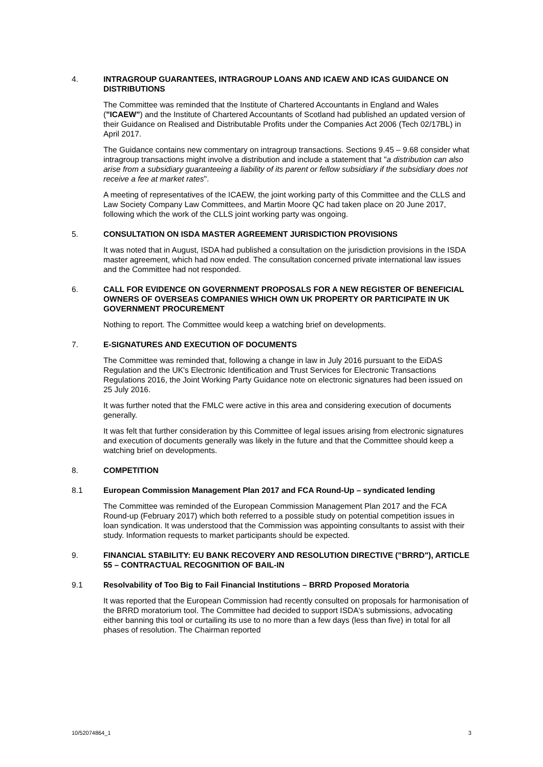4. INTRAGROUP GUARANTEES, INTRAGROUP LOANS AND ICAEW AND ICAS GUIDANCE ON DISTRIBUTIONS
The Committee was reminded that the Institute of Chartered Accountants in England and Wales ("ICAEW") and the Institute of Chartered Accountants of Scotland had published an updated version of their Guidance on Realised and Distributable Profits under the Companies Act 2006 (Tech 02/17BL) in April 2017.
The Guidance contains new commentary on intragroup transactions. Sections 9.45 – 9.68 consider what intragroup transactions might involve a distribution and include a statement that "a distribution can also arise from a subsidiary guaranteeing a liability of its parent or fellow subsidiary if the subsidiary does not receive a fee at market rates".
A meeting of representatives of the ICAEW, the joint working party of this Committee and the CLLS and Law Society Company Law Committees, and Martin Moore QC had taken place on 20 June 2017, following which the work of the CLLS joint working party was ongoing.
5. CONSULTATION ON ISDA MASTER AGREEMENT JURISDICTION PROVISIONS
It was noted that in August, ISDA had published a consultation on the jurisdiction provisions in the ISDA master agreement, which had now ended. The consultation concerned private international law issues and the Committee had not responded.
6. CALL FOR EVIDENCE ON GOVERNMENT PROPOSALS FOR A NEW REGISTER OF BENEFICIAL OWNERS OF OVERSEAS COMPANIES WHICH OWN UK PROPERTY OR PARTICIPATE IN UK GOVERNMENT PROCUREMENT
Nothing to report. The Committee would keep a watching brief on developments.
7. E-SIGNATURES AND EXECUTION OF DOCUMENTS
The Committee was reminded that, following a change in law in July 2016 pursuant to the EiDAS Regulation and the UK's Electronic Identification and Trust Services for Electronic Transactions Regulations 2016, the Joint Working Party Guidance note on electronic signatures had been issued on 25 July 2016.
It was further noted that the FMLC were active in this area and considering execution of documents generally.
It was felt that further consideration by this Committee of legal issues arising from electronic signatures and execution of documents generally was likely in the future and that the Committee should keep a watching brief on developments.
8. COMPETITION
8.1 European Commission Management Plan 2017 and FCA Round-Up – syndicated lending
The Committee was reminded of the European Commission Management Plan 2017 and the FCA Round-up (February 2017) which both referred to a possible study on potential competition issues in loan syndication. It was understood that the Commission was appointing consultants to assist with their study. Information requests to market participants should be expected.
9. FINANCIAL STABILITY: EU BANK RECOVERY AND RESOLUTION DIRECTIVE ("BRRD"), ARTICLE 55 – CONTRACTUAL RECOGNITION OF BAIL-IN
9.1 Resolvability of Too Big to Fail Financial Institutions – BRRD Proposed Moratoria
It was reported that the European Commission had recently consulted on proposals for harmonisation of the BRRD moratorium tool. The Committee had decided to support ISDA's submissions, advocating either banning this tool or curtailing its use to no more than a few days (less than five) in total for all phases of resolution. The Chairman reported
10/52074864_1 3